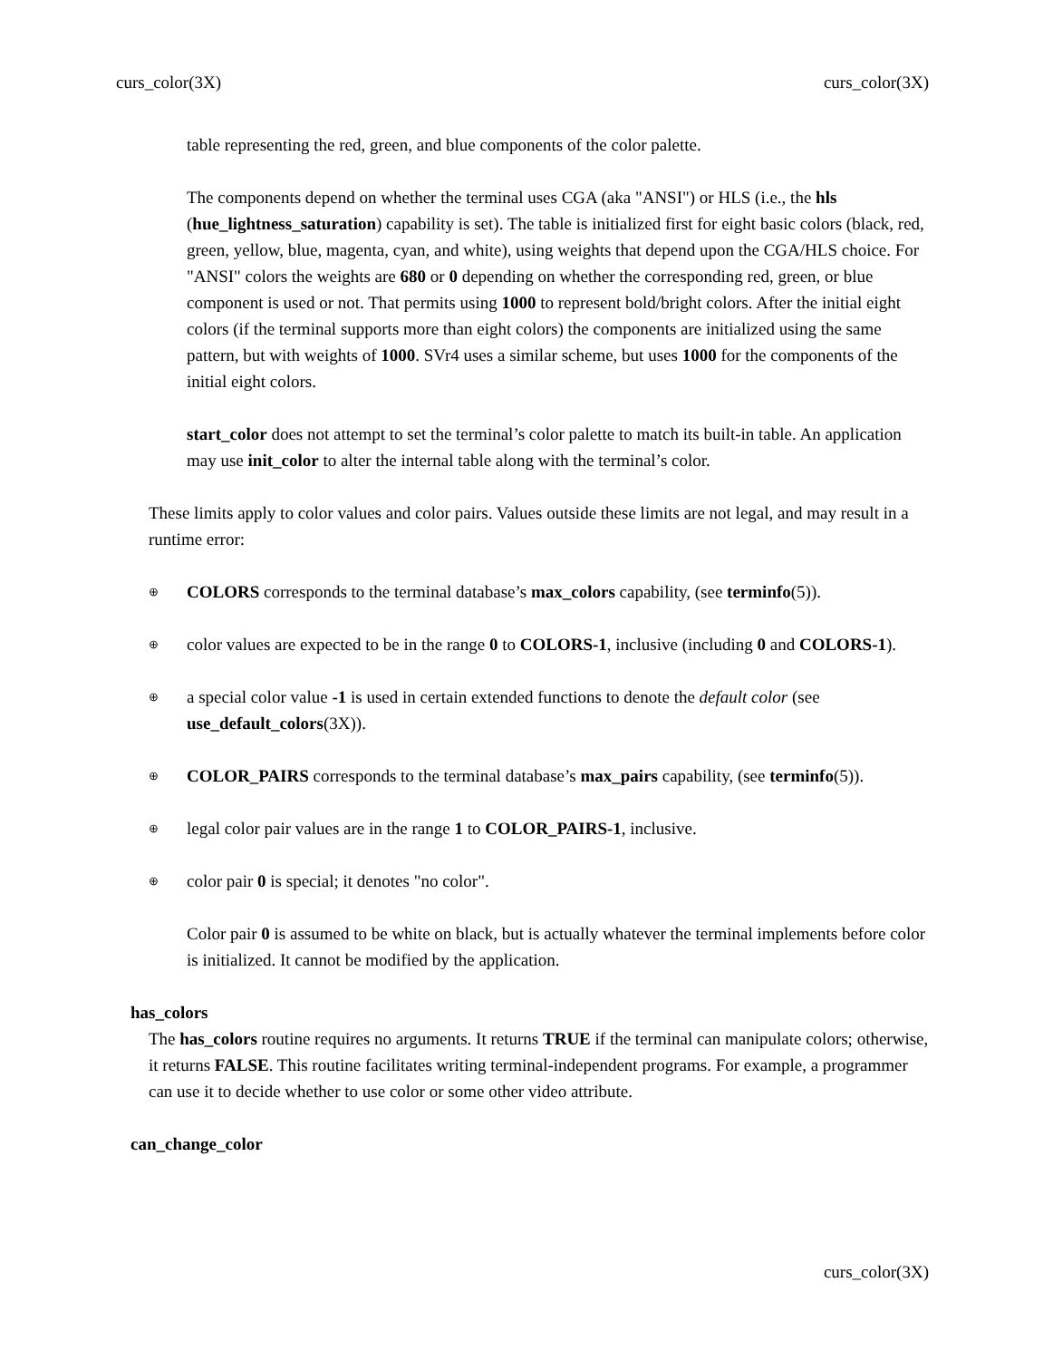curs_color(3X) curs_color(3X)
table representing the red, green, and blue components of the color palette.
The components depend on whether the terminal uses CGA (aka "ANSI") or HLS (i.e., the hls (hue_lightness_saturation) capability is set). The table is initialized first for eight basic colors (black, red, green, yellow, blue, magenta, cyan, and white), using weights that depend upon the CGA/HLS choice. For "ANSI" colors the weights are 680 or 0 depending on whether the corresponding red, green, or blue component is used or not. That permits using 1000 to represent bold/bright colors. After the initial eight colors (if the terminal supports more than eight colors) the components are initialized using the same pattern, but with weights of 1000. SVr4 uses a similar scheme, but uses 1000 for the components of the initial eight colors.
start_color does not attempt to set the terminal’s color palette to match its built-in table. An application may use init_color to alter the internal table along with the terminal’s color.
These limits apply to color values and color pairs. Values outside these limits are not legal, and may result in a runtime error:
⊕ COLORS corresponds to the terminal database’s max_colors capability, (see terminfo(5)).
⊕ color values are expected to be in the range 0 to COLORS-1, inclusive (including 0 and COLORS-1).
⊕ a special color value -1 is used in certain extended functions to denote the default color (see use_default_colors(3X)).
⊕ COLOR_PAIRS corresponds to the terminal database’s max_pairs capability, (see terminfo(5)).
⊕ legal color pair values are in the range 1 to COLOR_PAIRS-1, inclusive.
⊕ color pair 0 is special; it denotes "no color".
Color pair 0 is assumed to be white on black, but is actually whatever the terminal implements before color is initialized. It cannot be modified by the application.
has_colors
The has_colors routine requires no arguments. It returns TRUE if the terminal can manipulate colors; otherwise, it returns FALSE. This routine facilitates writing terminal-independent programs. For example, a programmer can use it to decide whether to use color or some other video attribute.
can_change_color
curs_color(3X)